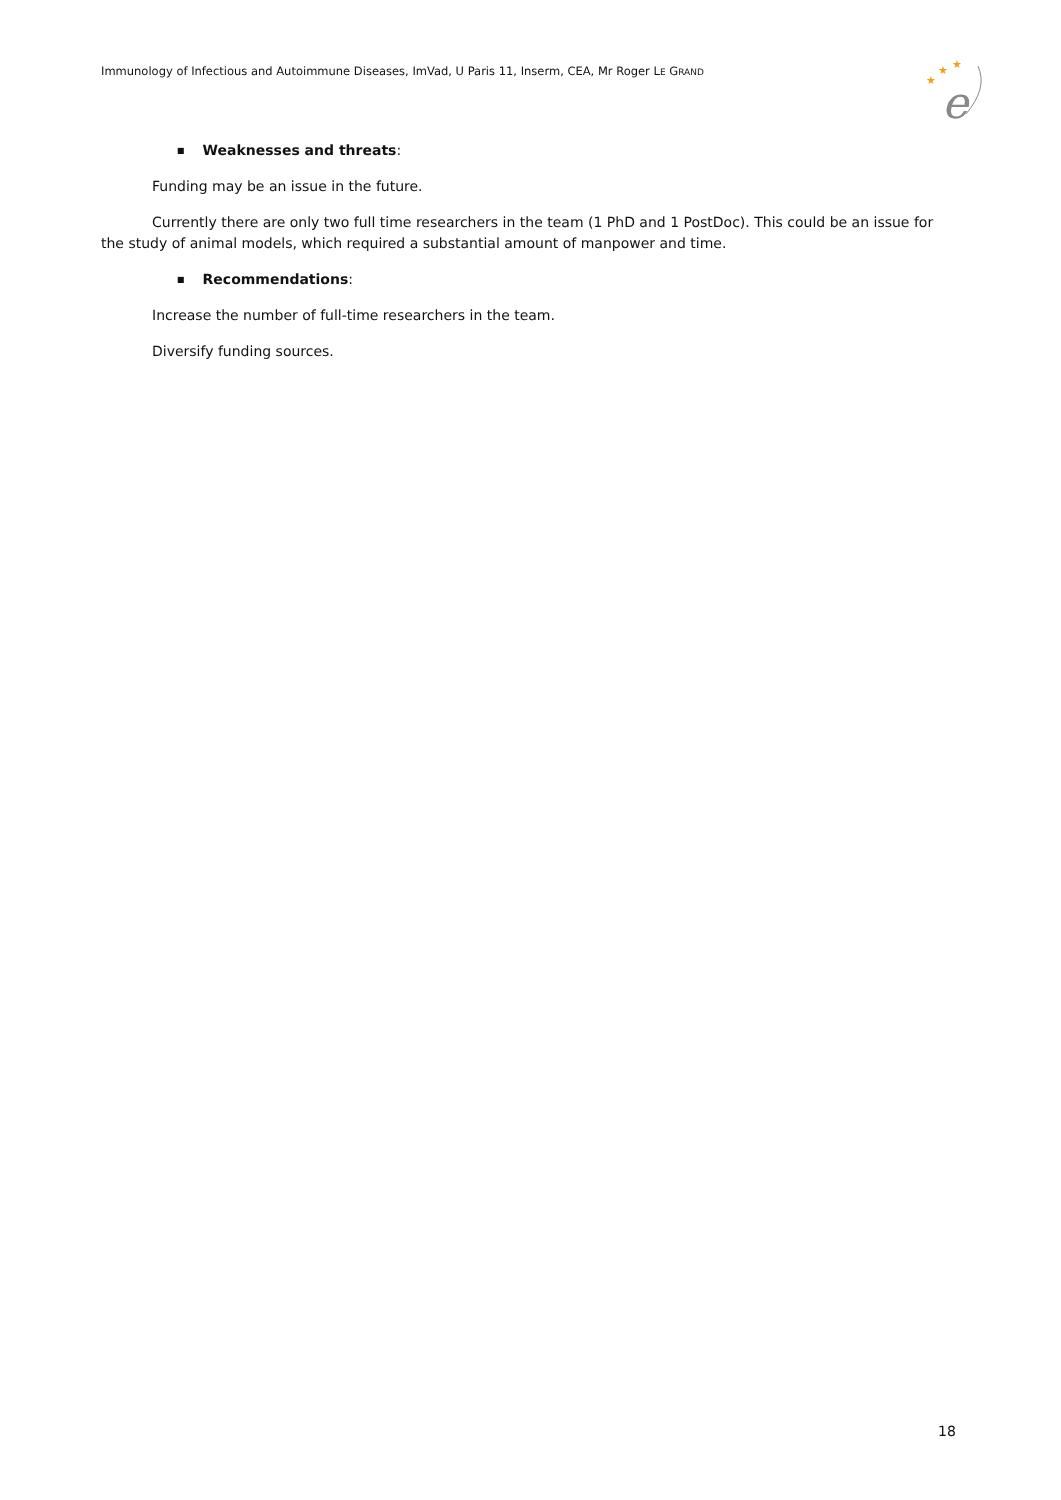Immunology of Infectious and Autoimmune Diseases, ImVad, U Paris 11, Inserm, CEA, Mr Roger LE GRAND
★
★
★
e
■ Weaknesses and threats:
Funding may be an issue in the future.
Currently there are only two full time researchers in the team (1 PhD and 1 PostDoc). This could be an issue for the study of animal models, which required a substantial amount of manpower and time.
■ Recommendations:
Increase the number of full-time researchers in the team.
Diversify funding sources.
18